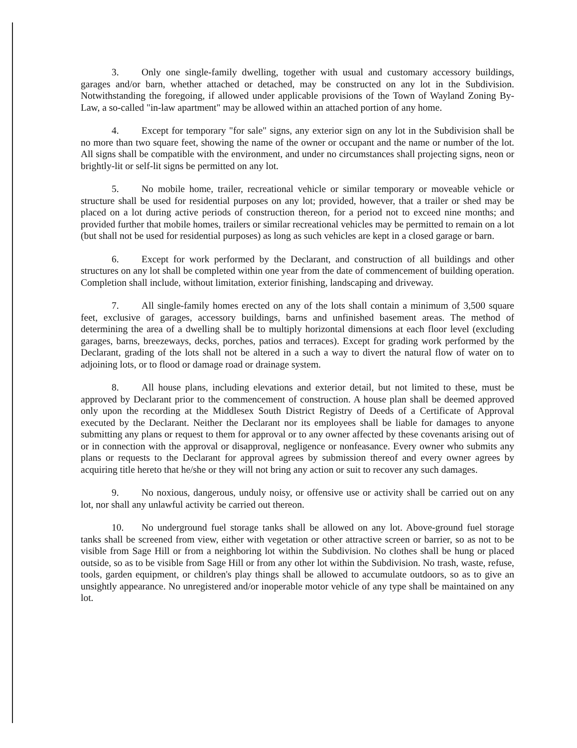3. Only one single-family dwelling, together with usual and customary accessory buildings, garages and/or barn, whether attached or detached, may be constructed on any lot in the Subdivision. Notwithstanding the foregoing, if allowed under applicable provisions of the Town of Wayland Zoning By-Law, a so-called "in-law apartment" may be allowed within an attached portion of any home.
4. Except for temporary "for sale" signs, any exterior sign on any lot in the Subdivision shall be no more than two square feet, showing the name of the owner or occupant and the name or number of the lot. All signs shall be compatible with the environment, and under no circumstances shall projecting signs, neon or brightly-lit or self-lit signs be permitted on any lot.
5. No mobile home, trailer, recreational vehicle or similar temporary or moveable vehicle or structure shall be used for residential purposes on any lot; provided, however, that a trailer or shed may be placed on a lot during active periods of construction thereon, for a period not to exceed nine months; and provided further that mobile homes, trailers or similar recreational vehicles may be permitted to remain on a lot (but shall not be used for residential purposes) as long as such vehicles are kept in a closed garage or barn.
6. Except for work performed by the Declarant, and construction of all buildings and other structures on any lot shall be completed within one year from the date of commencement of building operation. Completion shall include, without limitation, exterior finishing, landscaping and driveway.
7. All single-family homes erected on any of the lots shall contain a minimum of 3,500 square feet, exclusive of garages, accessory buildings, barns and unfinished basement areas. The method of determining the area of a dwelling shall be to multiply horizontal dimensions at each floor level (excluding garages, barns, breezeways, decks, porches, patios and terraces). Except for grading work performed by the Declarant, grading of the lots shall not be altered in a such a way to divert the natural flow of water on to adjoining lots, or to flood or damage road or drainage system.
8. All house plans, including elevations and exterior detail, but not limited to these, must be approved by Declarant prior to the commencement of construction. A house plan shall be deemed approved only upon the recording at the Middlesex South District Registry of Deeds of a Certificate of Approval executed by the Declarant. Neither the Declarant nor its employees shall be liable for damages to anyone submitting any plans or request to them for approval or to any owner affected by these covenants arising out of or in connection with the approval or disapproval, negligence or nonfeasance. Every owner who submits any plans or requests to the Declarant for approval agrees by submission thereof and every owner agrees by acquiring title hereto that he/she or they will not bring any action or suit to recover any such damages.
9. No noxious, dangerous, unduly noisy, or offensive use or activity shall be carried out on any lot, nor shall any unlawful activity be carried out thereon.
10. No underground fuel storage tanks shall be allowed on any lot. Above-ground fuel storage tanks shall be screened from view, either with vegetation or other attractive screen or barrier, so as not to be visible from Sage Hill or from a neighboring lot within the Subdivision. No clothes shall be hung or placed outside, so as to be visible from Sage Hill or from any other lot within the Subdivision. No trash, waste, refuse, tools, garden equipment, or children's play things shall be allowed to accumulate outdoors, so as to give an unsightly appearance. No unregistered and/or inoperable motor vehicle of any type shall be maintained on any lot.